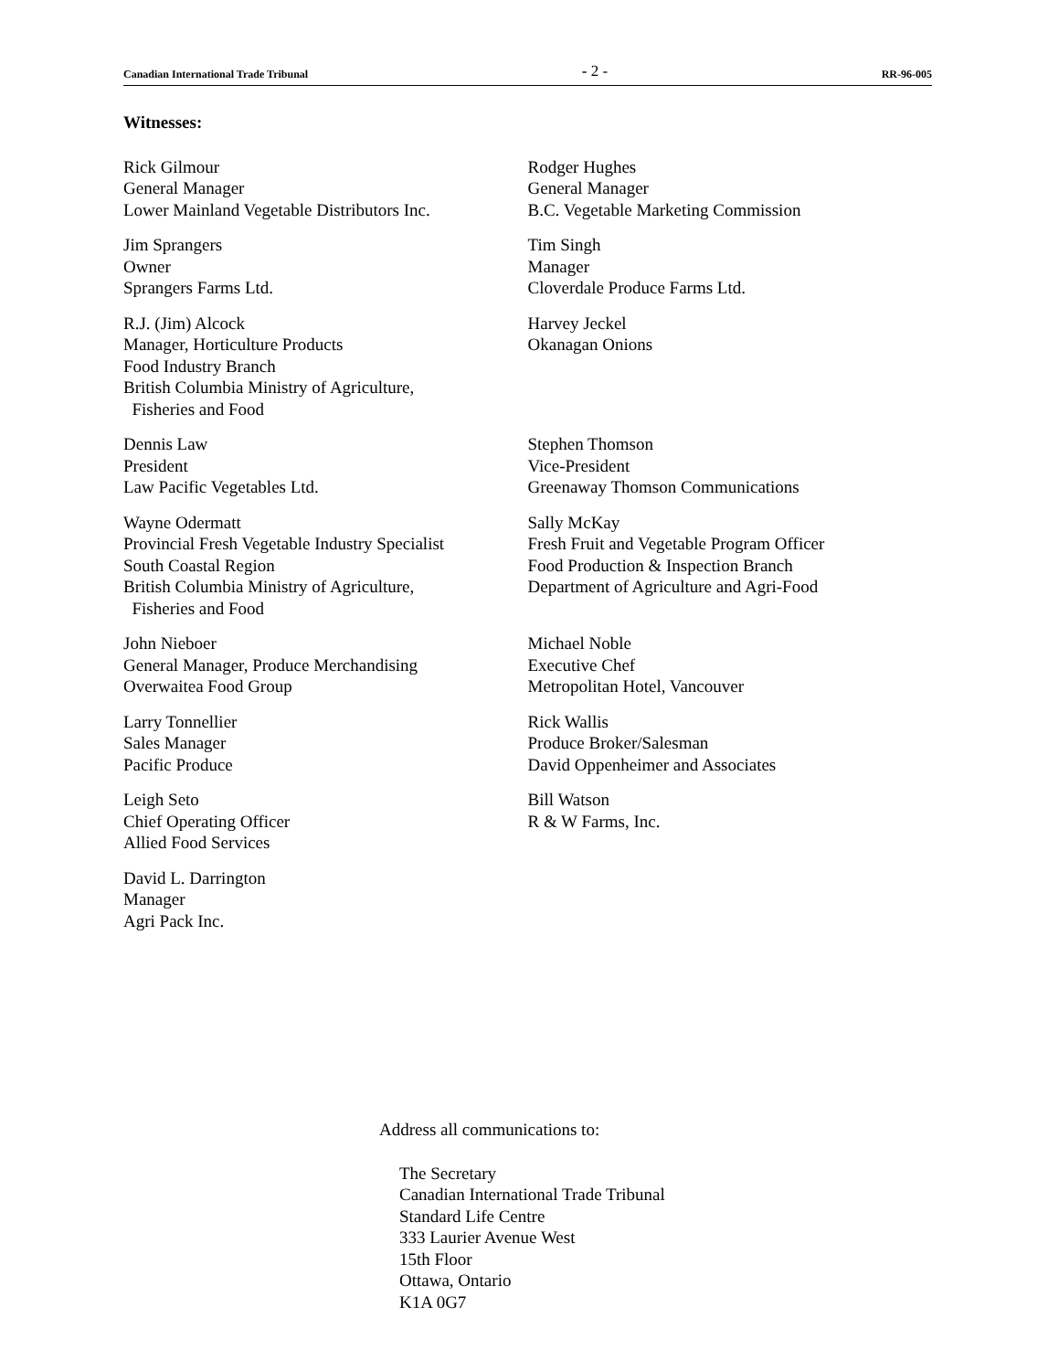Canadian International Trade Tribunal - 2 - RR-96-005
Witnesses:
Rick Gilmour
General Manager
Lower Mainland Vegetable Distributors Inc.
Rodger Hughes
General Manager
B.C. Vegetable Marketing Commission
Jim Sprangers
Owner
Sprangers Farms Ltd.
Tim Singh
Manager
Cloverdale Produce Farms Ltd.
R.J. (Jim) Alcock
Manager, Horticulture Products
Food Industry Branch
British Columbia Ministry of Agriculture,
Fisheries and Food
Harvey Jeckel
Okanagan Onions
Dennis Law
President
Law Pacific Vegetables Ltd.
Stephen Thomson
Vice-President
Greenaway Thomson Communications
Wayne Odermatt
Provincial Fresh Vegetable Industry Specialist
South Coastal Region
British Columbia Ministry of Agriculture,
Fisheries and Food
Sally McKay
Fresh Fruit and Vegetable Program Officer
Food Production & Inspection Branch
Department of Agriculture and Agri-Food
John Nieboer
General Manager, Produce Merchandising
Overwaitea Food Group
Michael Noble
Executive Chef
Metropolitan Hotel, Vancouver
Larry Tonnellier
Sales Manager
Pacific Produce
Rick Wallis
Produce Broker/Salesman
David Oppenheimer and Associates
Leigh Seto
Chief Operating Officer
Allied Food Services
Bill Watson
R & W Farms, Inc.
David L. Darrington
Manager
Agri Pack Inc.
Address all communications to:
The Secretary
Canadian International Trade Tribunal
Standard Life Centre
333 Laurier Avenue West
15th Floor
Ottawa, Ontario
K1A 0G7